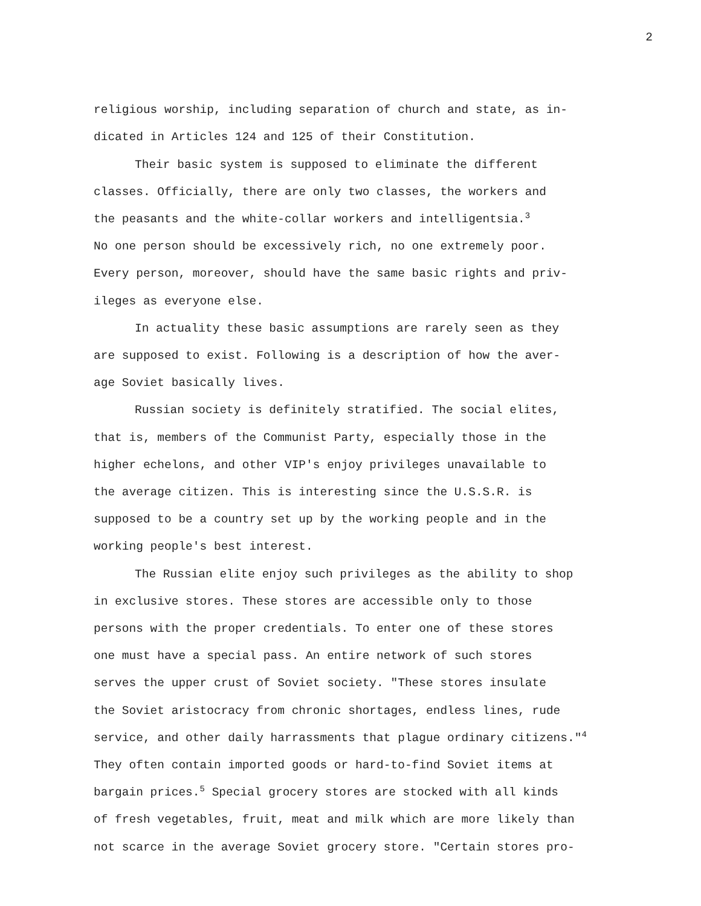2
religious worship, including separation of church and state, as in- dicated in Articles 124 and 125 of their Constitution.
Their basic system is supposed to eliminate the different classes. Officially, there are only two classes, the workers and the peasants and the white-collar workers and intelligentsia.<sup>3</sup> No one person should be excessively rich, no one extremely poor. Every person, moreover, should have the same basic rights and priv- ileges as everyone else.
In actuality these basic assumptions are rarely seen as they are supposed to exist. Following is a description of how the aver- age Soviet basically lives.
Russian society is definitely stratified. The social elites, that is, members of the Communist Party, especially those in the higher echelons, and other VIP's enjoy privileges unavailable to the average citizen. This is interesting since the U.S.S.R. is supposed to be a country set up by the working people and in the working people's best interest.
The Russian elite enjoy such privileges as the ability to shop in exclusive stores. These stores are accessible only to those persons with the proper credentials. To enter one of these stores one must have a special pass. An entire network of such stores serves the upper crust of Soviet society. "These stores insulate the Soviet aristocracy from chronic shortages, endless lines, rude service, and other daily harrassments that plague ordinary citizens."<sup>4</sup> They often contain imported goods or hard-to-find Soviet items at bargain prices.<sup>5</sup> Special grocery stores are stocked with all kinds of fresh vegetables, fruit, meat and milk which are more likely than not scarce in the average Soviet grocery store. "Certain stores pro-